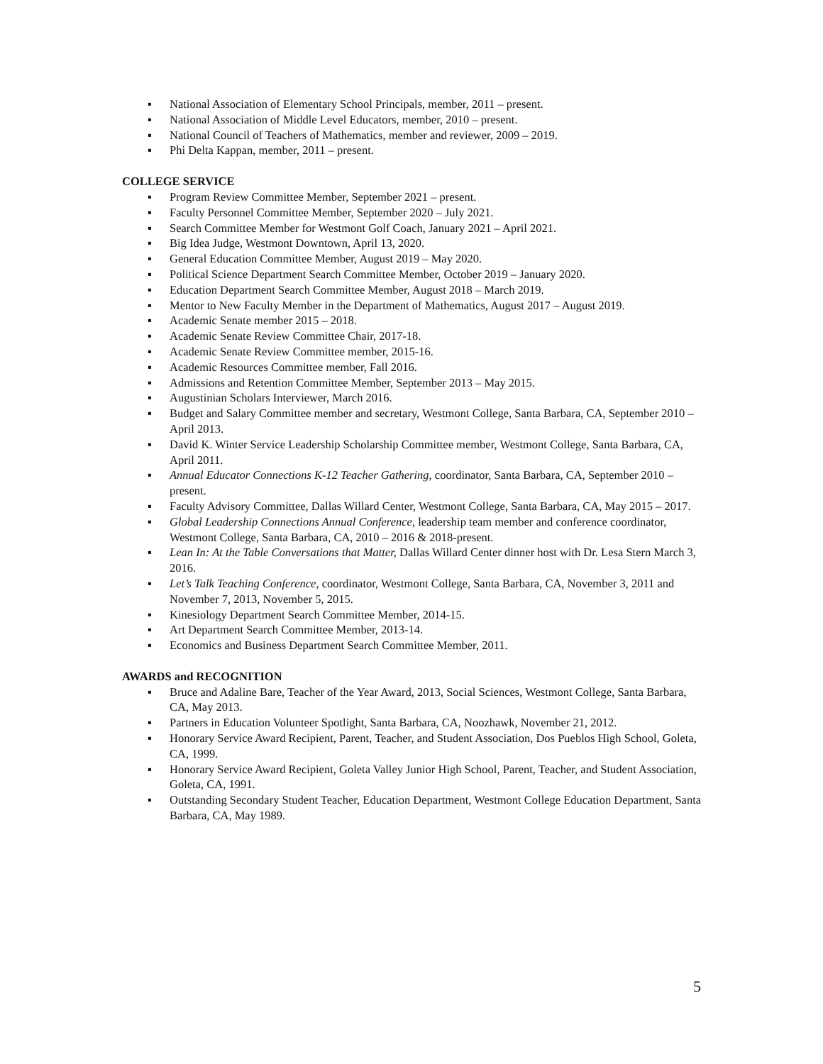▪ National Association of Elementary School Principals, member, 2011 – present.
▪ National Association of Middle Level Educators, member, 2010 – present.
▪ National Council of Teachers of Mathematics, member and reviewer, 2009 – 2019.
▪ Phi Delta Kappan, member, 2011 – present.
COLLEGE SERVICE
▪ Program Review Committee Member, September 2021 – present.
▪ Faculty Personnel Committee Member, September 2020 – July 2021.
▪ Search Committee Member for Westmont Golf Coach, January 2021 – April 2021.
▪ Big Idea Judge, Westmont Downtown, April 13, 2020.
▪ General Education Committee Member, August 2019 – May 2020.
▪ Political Science Department Search Committee Member, October 2019 – January 2020.
▪ Education Department Search Committee Member, August 2018 – March 2019.
▪ Mentor to New Faculty Member in the Department of Mathematics, August 2017 – August 2019.
▪ Academic Senate member 2015 – 2018.
▪ Academic Senate Review Committee Chair, 2017-18.
▪ Academic Senate Review Committee member, 2015-16.
▪ Academic Resources Committee member, Fall 2016.
▪ Admissions and Retention Committee Member, September 2013 – May 2015.
▪ Augustinian Scholars Interviewer, March 2016.
▪ Budget and Salary Committee member and secretary, Westmont College, Santa Barbara, CA, September 2010 – April 2013.
▪ David K. Winter Service Leadership Scholarship Committee member, Westmont College, Santa Barbara, CA, April 2011.
▪ Annual Educator Connections K-12 Teacher Gathering, coordinator, Santa Barbara, CA, September 2010 – present.
▪ Faculty Advisory Committee, Dallas Willard Center, Westmont College, Santa Barbara, CA, May 2015 – 2017.
▪ Global Leadership Connections Annual Conference, leadership team member and conference coordinator, Westmont College, Santa Barbara, CA, 2010 – 2016 & 2018-present.
▪ Lean In: At the Table Conversations that Matter, Dallas Willard Center dinner host with Dr. Lesa Stern March 3, 2016.
▪ Let’s Talk Teaching Conference, coordinator, Westmont College, Santa Barbara, CA, November 3, 2011 and November 7, 2013, November 5, 2015.
▪ Kinesiology Department Search Committee Member, 2014-15.
▪ Art Department Search Committee Member, 2013-14.
▪ Economics and Business Department Search Committee Member, 2011.
AWARDS and RECOGNITION
▪ Bruce and Adaline Bare, Teacher of the Year Award, 2013, Social Sciences, Westmont College, Santa Barbara, CA, May 2013.
▪ Partners in Education Volunteer Spotlight, Santa Barbara, CA, Noozhawk, November 21, 2012.
▪ Honorary Service Award Recipient, Parent, Teacher, and Student Association, Dos Pueblos High School, Goleta, CA, 1999.
▪ Honorary Service Award Recipient, Goleta Valley Junior High School, Parent, Teacher, and Student Association, Goleta, CA, 1991.
▪ Outstanding Secondary Student Teacher, Education Department, Westmont College Education Department, Santa Barbara, CA, May 1989.
5